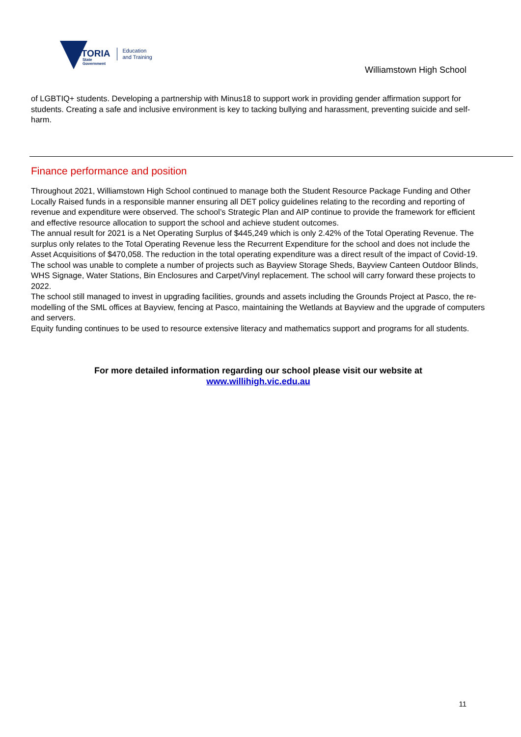VICTORIA
State
Government
Education
and Training
Williamstown High School
of LGBTIQ+ students. Developing a partnership with Minus18 to support work in providing gender affirmation support for students. Creating a safe and inclusive environment is key to tacking bullying and harassment, preventing suicide and self-harm.
Finance performance and position
Throughout 2021, Williamstown High School continued to manage both the Student Resource Package Funding and Other Locally Raised funds in a responsible manner ensuring all DET policy guidelines relating to the recording and reporting of revenue and expenditure were observed. The school’s Strategic Plan and AIP continue to provide the framework for efficient and effective resource allocation to support the school and achieve student outcomes.
The annual result for 2021 is a Net Operating Surplus of $445,249 which is only 2.42% of the Total Operating Revenue. The surplus only relates to the Total Operating Revenue less the Recurrent Expenditure for the school and does not include the Asset Acquisitions of $470,058. The reduction in the total operating expenditure was a direct result of the impact of Covid-19. The school was unable to complete a number of projects such as Bayview Storage Sheds, Bayview Canteen Outdoor Blinds, WHS Signage, Water Stations, Bin Enclosures and Carpet/Vinyl replacement. The school will carry forward these projects to 2022.
The school still managed to invest in upgrading facilities, grounds and assets including the Grounds Project at Pasco, the re-modelling of the SML offices at Bayview, fencing at Pasco, maintaining the Wetlands at Bayview and the upgrade of computers and servers.
Equity funding continues to be used to resource extensive literacy and mathematics support and programs for all students.
For more detailed information regarding our school please visit our website at
www.willihigh.vic.edu.au
11